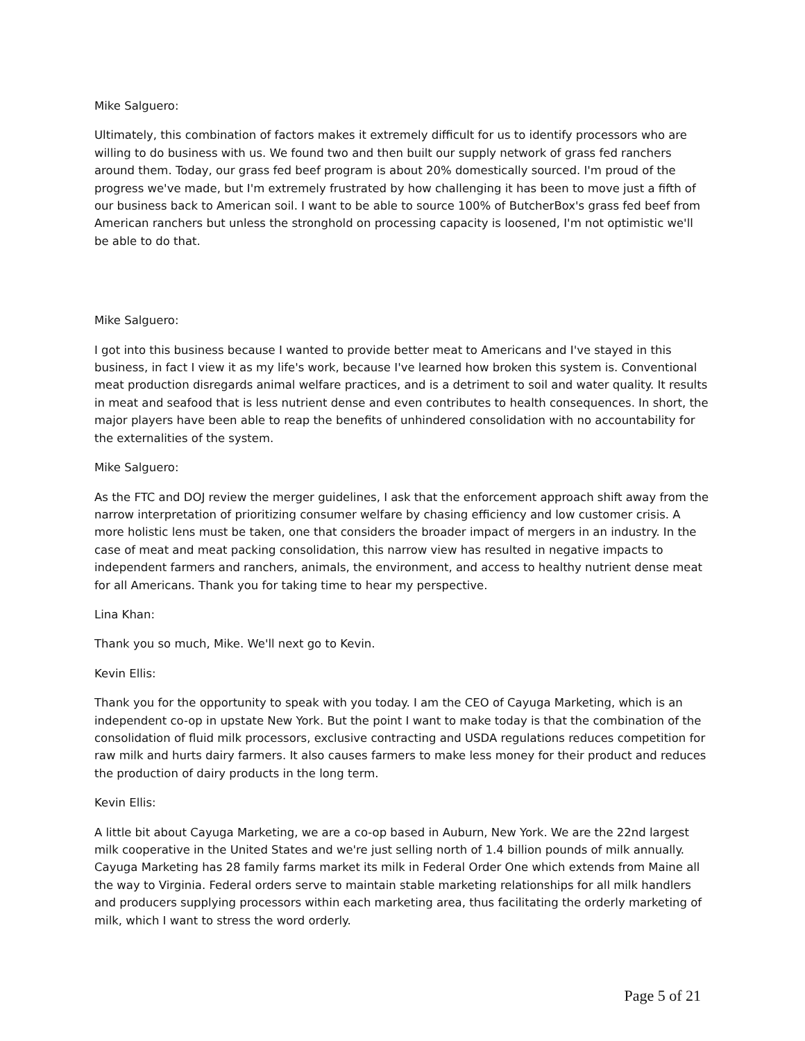Mike Salguero:
Ultimately, this combination of factors makes it extremely difficult for us to identify processors who are willing to do business with us. We found two and then built our supply network of grass fed ranchers around them. Today, our grass fed beef program is about 20% domestically sourced. I'm proud of the progress we've made, but I'm extremely frustrated by how challenging it has been to move just a fifth of our business back to American soil. I want to be able to source 100% of ButcherBox's grass fed beef from American ranchers but unless the stronghold on processing capacity is loosened, I'm not optimistic we'll be able to do that.
Mike Salguero:
I got into this business because I wanted to provide better meat to Americans and I've stayed in this business, in fact I view it as my life's work, because I've learned how broken this system is. Conventional meat production disregards animal welfare practices, and is a detriment to soil and water quality. It results in meat and seafood that is less nutrient dense and even contributes to health consequences. In short, the major players have been able to reap the benefits of unhindered consolidation with no accountability for the externalities of the system.
Mike Salguero:
As the FTC and DOJ review the merger guidelines, I ask that the enforcement approach shift away from the narrow interpretation of prioritizing consumer welfare by chasing efficiency and low customer crisis. A more holistic lens must be taken, one that considers the broader impact of mergers in an industry. In the case of meat and meat packing consolidation, this narrow view has resulted in negative impacts to independent farmers and ranchers, animals, the environment, and access to healthy nutrient dense meat for all Americans. Thank you for taking time to hear my perspective.
Lina Khan:
Thank you so much, Mike. We'll next go to Kevin.
Kevin Ellis:
Thank you for the opportunity to speak with you today. I am the CEO of Cayuga Marketing, which is an independent co-op in upstate New York. But the point I want to make today is that the combination of the consolidation of fluid milk processors, exclusive contracting and USDA regulations reduces competition for raw milk and hurts dairy farmers. It also causes farmers to make less money for their product and reduces the production of dairy products in the long term.
Kevin Ellis:
A little bit about Cayuga Marketing, we are a co-op based in Auburn, New York. We are the 22nd largest milk cooperative in the United States and we're just selling north of 1.4 billion pounds of milk annually. Cayuga Marketing has 28 family farms market its milk in Federal Order One which extends from Maine all the way to Virginia. Federal orders serve to maintain stable marketing relationships for all milk handlers and producers supplying processors within each marketing area, thus facilitating the orderly marketing of milk, which I want to stress the word orderly.
Page 5 of 21